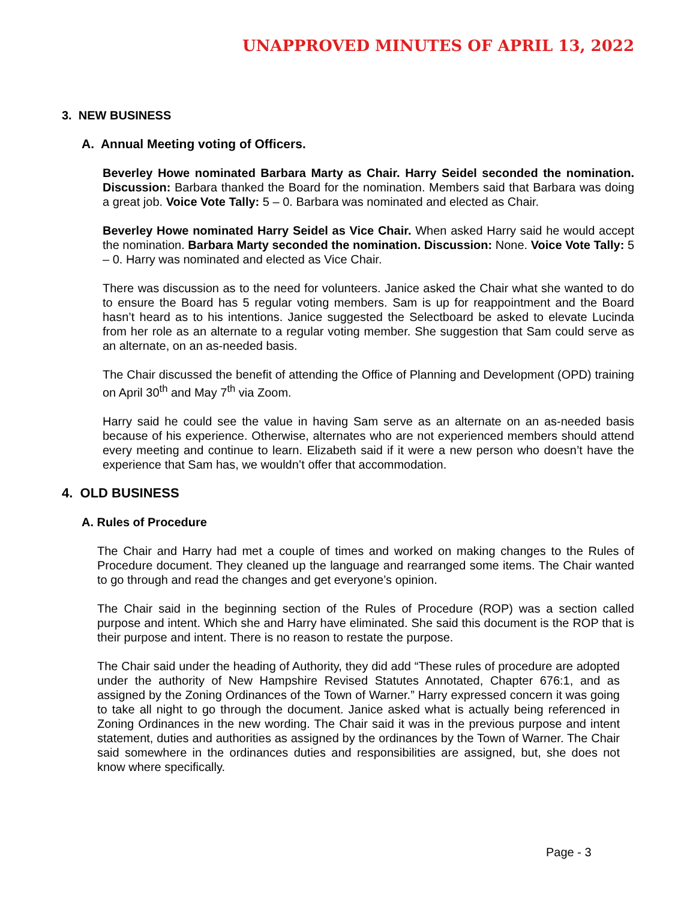UNAPPROVED MINUTES OF APRIL 13, 2022
3. NEW BUSINESS
A. Annual Meeting voting of Officers.
Beverley Howe nominated Barbara Marty as Chair. Harry Seidel seconded the nomination. Discussion: Barbara thanked the Board for the nomination. Members said that Barbara was doing a great job. Voice Vote Tally: 5 – 0. Barbara was nominated and elected as Chair.
Beverley Howe nominated Harry Seidel as Vice Chair. When asked Harry said he would accept the nomination. Barbara Marty seconded the nomination. Discussion: None. Voice Vote Tally: 5 – 0. Harry was nominated and elected as Vice Chair.
There was discussion as to the need for volunteers. Janice asked the Chair what she wanted to do to ensure the Board has 5 regular voting members. Sam is up for reappointment and the Board hasn’t heard as to his intentions. Janice suggested the Selectboard be asked to elevate Lucinda from her role as an alternate to a regular voting member. She suggestion that Sam could serve as an alternate, on an as-needed basis.
The Chair discussed the benefit of attending the Office of Planning and Development (OPD) training on April 30<sup>th</sup> and May 7<sup>th</sup> via Zoom.
Harry said he could see the value in having Sam serve as an alternate on an as-needed basis because of his experience. Otherwise, alternates who are not experienced members should attend every meeting and continue to learn. Elizabeth said if it were a new person who doesn’t have the experience that Sam has, we wouldn’t offer that accommodation.
4. OLD BUSINESS
A. Rules of Procedure
The Chair and Harry had met a couple of times and worked on making changes to the Rules of Procedure document. They cleaned up the language and rearranged some items. The Chair wanted to go through and read the changes and get everyone’s opinion.
The Chair said in the beginning section of the Rules of Procedure (ROP) was a section called purpose and intent. Which she and Harry have eliminated. She said this document is the ROP that is their purpose and intent. There is no reason to restate the purpose.
The Chair said under the heading of Authority, they did add “These rules of procedure are adopted under the authority of New Hampshire Revised Statutes Annotated, Chapter 676:1, and as assigned by the Zoning Ordinances of the Town of Warner.” Harry expressed concern it was going to take all night to go through the document. Janice asked what is actually being referenced in Zoning Ordinances in the new wording. The Chair said it was in the previous purpose and intent statement, duties and authorities as assigned by the ordinances by the Town of Warner. The Chair said somewhere in the ordinances duties and responsibilities are assigned, but, she does not know where specifically.
Page - 3